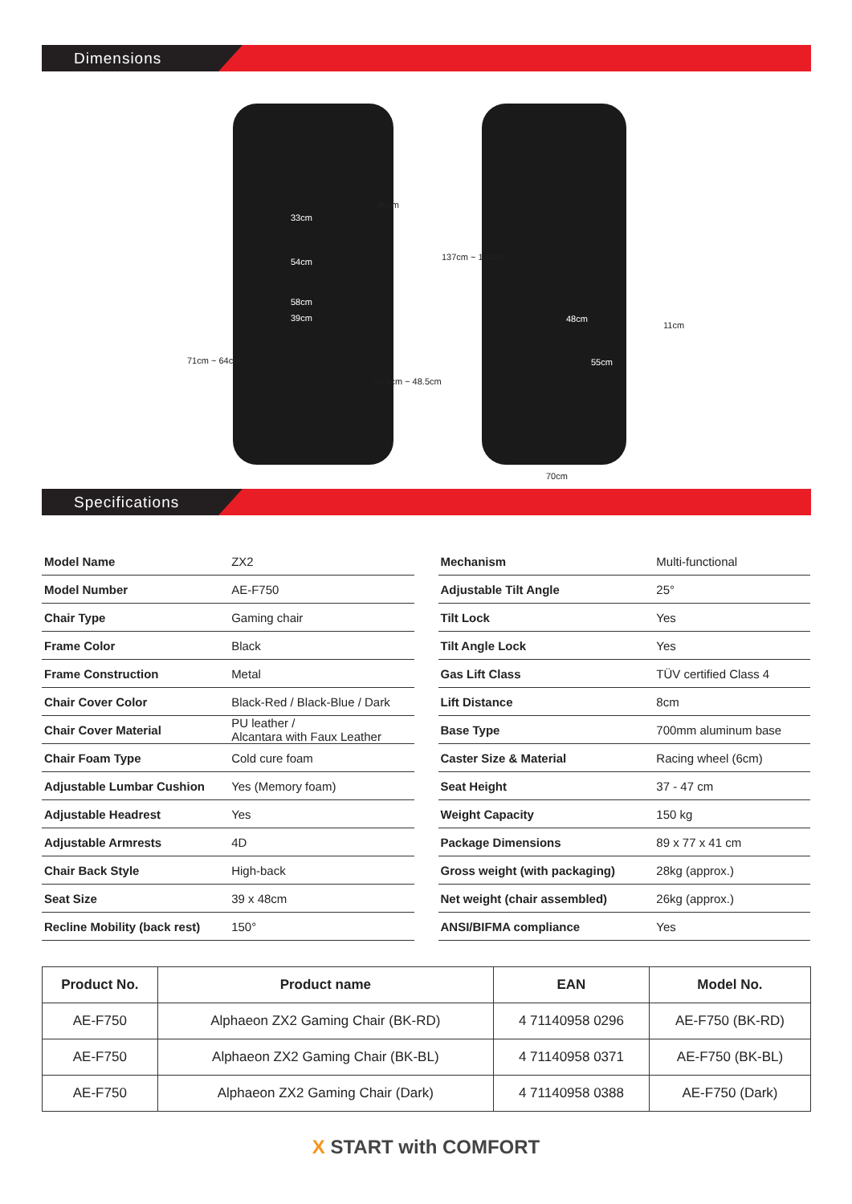Dimensions
86cm
33cm
137cm ~ 130cm
54cm
58cm
39cm 48cm
11cm
71cm ~ 64cm 55cm
55.5cm ~ 48.5cm
70cm
Specifications
| Model Name | ZX2 |
| Model Number | AE-F750 |
| Chair Type | Gaming chair |
| Frame Color | Black |
| Frame Construction | Metal |
| Chair Cover Color | Black-Red / Black-Blue / Dark |
| Chair Cover Material | PU leather / Alcantara with Faux Leather |
| Chair Foam Type | Cold cure foam |
| Adjustable Lumbar Cushion | Yes (Memory foam) |
| Adjustable Headrest | Yes |
| Adjustable Armrests | 4D |
| Chair Back Style | High-back |
| Seat Size | 39 x 48cm |
| Recline Mobility (back rest) | 150° |
| Mechanism | Multi-functional |
| Adjustable Tilt Angle | 25° |
| Tilt Lock | Yes |
| Tilt Angle Lock | Yes |
| Gas Lift Class | TÜV certified Class 4 |
| Lift Distance | 8cm |
| Base Type | 700mm aluminum base |
| Caster Size & Material | Racing wheel (6cm) |
| Seat Height | 37 - 47 cm |
| Weight Capacity | 150 kg |
| Package Dimensions | 89 x 77 x 41 cm |
| Gross weight (with packaging) | 28kg (approx.) |
| Net weight (chair assembled) | 26kg (approx.) |
| ANSI/BIFMA compliance | Yes |
| Product No. | Product name | EAN | Model No. |
| --- | --- | --- | --- |
| AE-F750 | Alphaeon ZX2 Gaming Chair (BK-RD) | 4 71140958 0296 | AE-F750 (BK-RD) |
| AE-F750 | Alphaeon ZX2 Gaming Chair (BK-BL) | 4 71140958 0371 | AE-F750 (BK-BL) |
| AE-F750 | Alphaeon ZX2 Gaming Chair (Dark) | 4 71140958 0388 | AE-F750 (Dark) |
X START with COMFORT